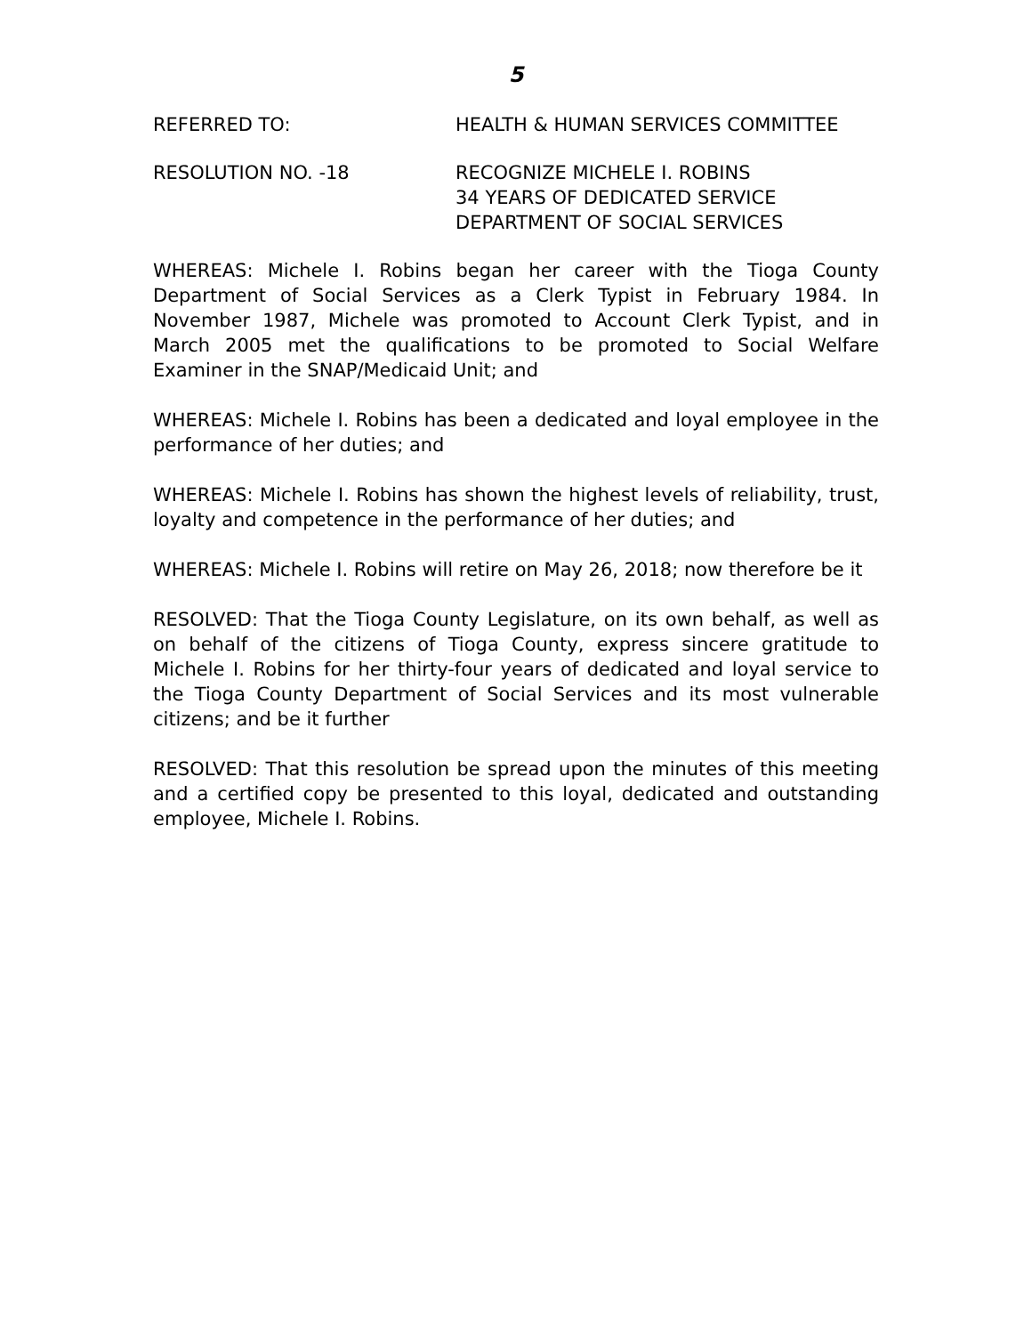5
REFERRED TO: HEALTH & HUMAN SERVICES COMMITTEE
RESOLUTION NO. -18 RECOGNIZE MICHELE I. ROBINS
34 YEARS OF DEDICATED SERVICE
DEPARTMENT OF SOCIAL SERVICES
WHEREAS: Michele I. Robins began her career with the Tioga County Department of Social Services as a Clerk Typist in February 1984. In November 1987, Michele was promoted to Account Clerk Typist, and in March 2005 met the qualifications to be promoted to Social Welfare Examiner in the SNAP/Medicaid Unit; and
WHEREAS: Michele I. Robins has been a dedicated and loyal employee in the performance of her duties; and
WHEREAS: Michele I. Robins has shown the highest levels of reliability, trust, loyalty and competence in the performance of her duties; and
WHEREAS: Michele I. Robins will retire on May 26, 2018; now therefore be it
RESOLVED: That the Tioga County Legislature, on its own behalf, as well as on behalf of the citizens of Tioga County, express sincere gratitude to Michele I. Robins for her thirty-four years of dedicated and loyal service to the Tioga County Department of Social Services and its most vulnerable citizens; and be it further
RESOLVED: That this resolution be spread upon the minutes of this meeting and a certified copy be presented to this loyal, dedicated and outstanding employee, Michele I. Robins.